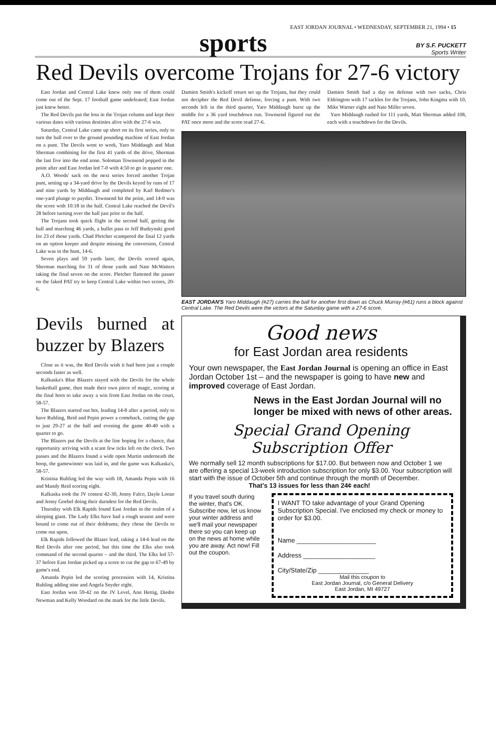EAST JORDAN JOURNAL • WEDNESDAY, SEPTEMBER 21, 1994 • 15
sports
BY S.F. PUCKETT
Sports Writer
Red Devils overcome Trojans for 27-6 victory
East Jordan and Central Lake knew only one of them could come out of the Sept. 17 football game undefeated; East Jordan just knew better.
The Red Devils put the loss in the Trojan column and kept their various dates with various destinies alive with the 27-6 win.
Saturday, Central Lake came up short on its first series, only to turn the ball over to the ground pounding machine of East Jordan on a punt. The Devils went to work, Yaro Middaugh and Matt Sherman combining for the first 41 yards of the drive, Sherman the last five into the end zone. Soloman Townsend popped in the point after and East Jordan led 7-0 with 4:50 to go in quarter one.
A.O. Woods' sack on the next series forced another Trojan punt, setting up a 34-yard drive by the Devils keyed by runs of 17 and nine yards by Middaugh and completed by Karl Redmer's one-yard plunge to paydirt. Townsend hit the point, and 14-0 was the score with 10:18 in the half. Central Lake reached the Devil's 28 before turning over the ball just prior to the half.
The Trojans took quick flight in the second half, getting the ball and marching 46 yards, a bullet pass to Jeff Budzynski good for 23 of those yards. Chad Pletcher scampered the final 12 yards on an option keeper and despite missing the conversion, Central Lake was in the hunt, 14-6.
Seven plays and 59 yards later, the Devils scored again, Sherman marching for 31 of those yards and Nate McWatters taking the final seven on the score. Pletcher flattened the passer on the faked PAT try to keep Central Lake within two scores, 20-6.
Devils burned at buzzer by Blazers
Close as it was, the Red Devils wish it had been just a couple seconds faster as well.
Kalkaska's Blue Blazers stayed with the Devils for the whole basketball game, then made their own piece of magic, scoring at the final horn to take away a win from East Jordan on the court, 58-57.
The Blazers started out hot, leading 14-8 after a period, only to have Ruhling, Reid and Pepin power a comeback, cutting the gap to just 29-27 at the half and evening the game 40-40 with a quarter to go.
The Blazers put the Devils at the line hoping for a chance, that opportunity arriving with a scant few ticks left on the clock. Two passes and the Blazers found a wide open Martin underneath the hoop, the gamewinner was laid in, and the game was Kalkaska's, 58-57.
Kristina Ruhling led the way with 18, Amanda Pepin with 16 and Mandy Reid scoring eight.
Kalkaska took the JV contest 42-30, Jenny Falco, Dayle Looze and Jenny Goebel doing their darndest for the Red Devils.
Thursday with Elk Rapids found East Jordan in the realm of a sleeping giant. The Lady Elks have had a rough season and were bound to come out of their doldrums; they chose the Devils to come out upon.
Elk Rapids followed the Blazer lead, taking a 14-6 lead on the Red Devils after one period, but this time the Elks also took command of the second quarter – and the third. The Elks led 57-37 before East Jordan picked up a score to cut the gap to 67-49 by game's end.
Amanda Pepin led the scoring procession with 14, Kristina Ruhling adding nine and Angela Snyder eight.
East Jordan won 59-42 on the JV Level, Ann Hettig, Diedre Newman and Kelly Woodard on the mark for the little Devils.
Damien Smith's kickoff return set up the Trojans, but they could not decipher the Red Devil defense, forcing a punt. With two seconds left in the third quarter, Yaro Middaugh burst up the middle for a 36 yard touchdown run. Townsend figured out the PAT once more and the score read 27-6.
Damien Smith had a day on defense with two sacks, Chris Eldrington with 17 tackles for the Trojans, John Kingma with 10, Mike Warner eight and Nate Miller seven.
Yaro Middaugh rushed for 111 yards, Matt Sherman added 108, each with a touchdown for the Devils.
EAST JORDAN'S Yaro Middaugh (#27) carries the ball for another first down as Chuck Murray (#61) runs a block against Central Lake. The Red Devils were the victors at the Saturday game with a 27-6 score.
Good news
for East Jordan area residents
Your own newspaper, the East Jordan Journal is opening an office in East Jordan October 1st – and the newspaper is going to have new and improved coverage of East Jordan.
News in the East Jordan Journal will no longer be mixed with news of other areas.
Special Grand Opening Subscription Offer
We normally sell 12 month subscriptions for $17.00. But between now and October 1 we are offering a special 13-week introduction subscription for only $3.00. Your subscription will start with the issue of October 5th and continue through the month of December.
That's 13 issues for less than 24¢ each!
If you travel south during the winter, that's OK. Subscribe now, let us know your winter address and we'll mail your newspaper there so you can keep up on the news at home while you are away. Act now! Fill out the coupon.
I WANT TO take advantage of your Grand Opening Subscription Special. I've enclosed my check or money to order for $3.00.
Name ______________________
Address ____________________
City/State/Zip ______________
Mail this coupon to
East Jordan Journal, c/o General Delivery
East Jordan, MI 49727